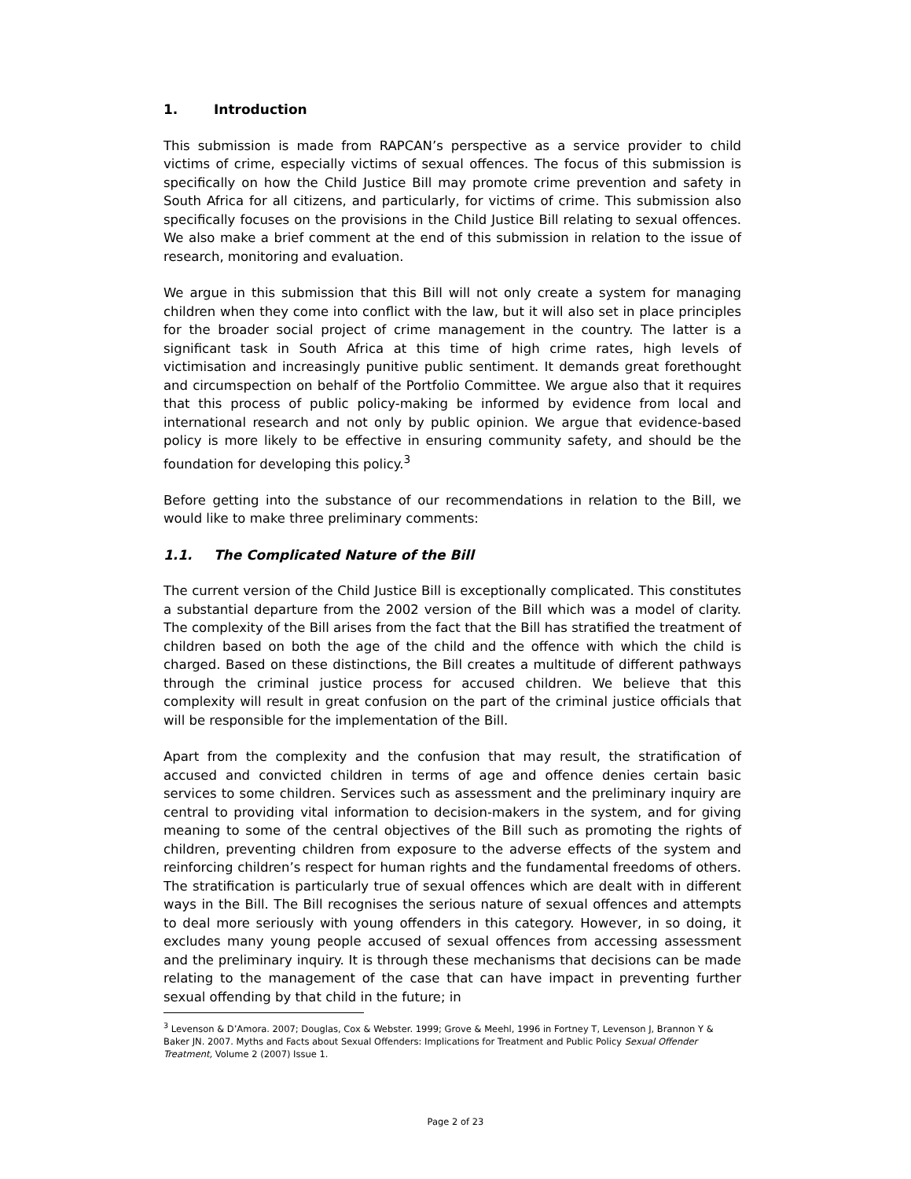1. Introduction
This submission is made from RAPCAN’s perspective as a service provider to child victims of crime, especially victims of sexual offences. The focus of this submission is specifically on how the Child Justice Bill may promote crime prevention and safety in South Africa for all citizens, and particularly, for victims of crime. This submission also specifically focuses on the provisions in the Child Justice Bill relating to sexual offences. We also make a brief comment at the end of this submission in relation to the issue of research, monitoring and evaluation.
We argue in this submission that this Bill will not only create a system for managing children when they come into conflict with the law, but it will also set in place principles for the broader social project of crime management in the country. The latter is a significant task in South Africa at this time of high crime rates, high levels of victimisation and increasingly punitive public sentiment. It demands great forethought and circumspection on behalf of the Portfolio Committee. We argue also that it requires that this process of public policy-making be informed by evidence from local and international research and not only by public opinion. We argue that evidence-based policy is more likely to be effective in ensuring community safety, and should be the foundation for developing this policy.<sup>3</sup>
Before getting into the substance of our recommendations in relation to the Bill, we would like to make three preliminary comments:
1.1. The Complicated Nature of the Bill
The current version of the Child Justice Bill is exceptionally complicated. This constitutes a substantial departure from the 2002 version of the Bill which was a model of clarity. The complexity of the Bill arises from the fact that the Bill has stratified the treatment of children based on both the age of the child and the offence with which the child is charged. Based on these distinctions, the Bill creates a multitude of different pathways through the criminal justice process for accused children. We believe that this complexity will result in great confusion on the part of the criminal justice officials that will be responsible for the implementation of the Bill.
Apart from the complexity and the confusion that may result, the stratification of accused and convicted children in terms of age and offence denies certain basic services to some children. Services such as assessment and the preliminary inquiry are central to providing vital information to decision-makers in the system, and for giving meaning to some of the central objectives of the Bill such as promoting the rights of children, preventing children from exposure to the adverse effects of the system and reinforcing children’s respect for human rights and the fundamental freedoms of others. The stratification is particularly true of sexual offences which are dealt with in different ways in the Bill. The Bill recognises the serious nature of sexual offences and attempts to deal more seriously with young offenders in this category. However, in so doing, it excludes many young people accused of sexual offences from accessing assessment and the preliminary inquiry. It is through these mechanisms that decisions can be made relating to the management of the case that can have impact in preventing further sexual offending by that child in the future; in
<sup>3</sup> Levenson & D’Amora. 2007; Douglas, Cox & Webster. 1999; Grove & Meehl, 1996 in Fortney T, Levenson J, Brannon Y & Baker JN. 2007. Myths and Facts about Sexual Offenders: Implications for Treatment and Public Policy Sexual Offender Treatment, Volume 2 (2007) Issue 1.
Page 2 of 23